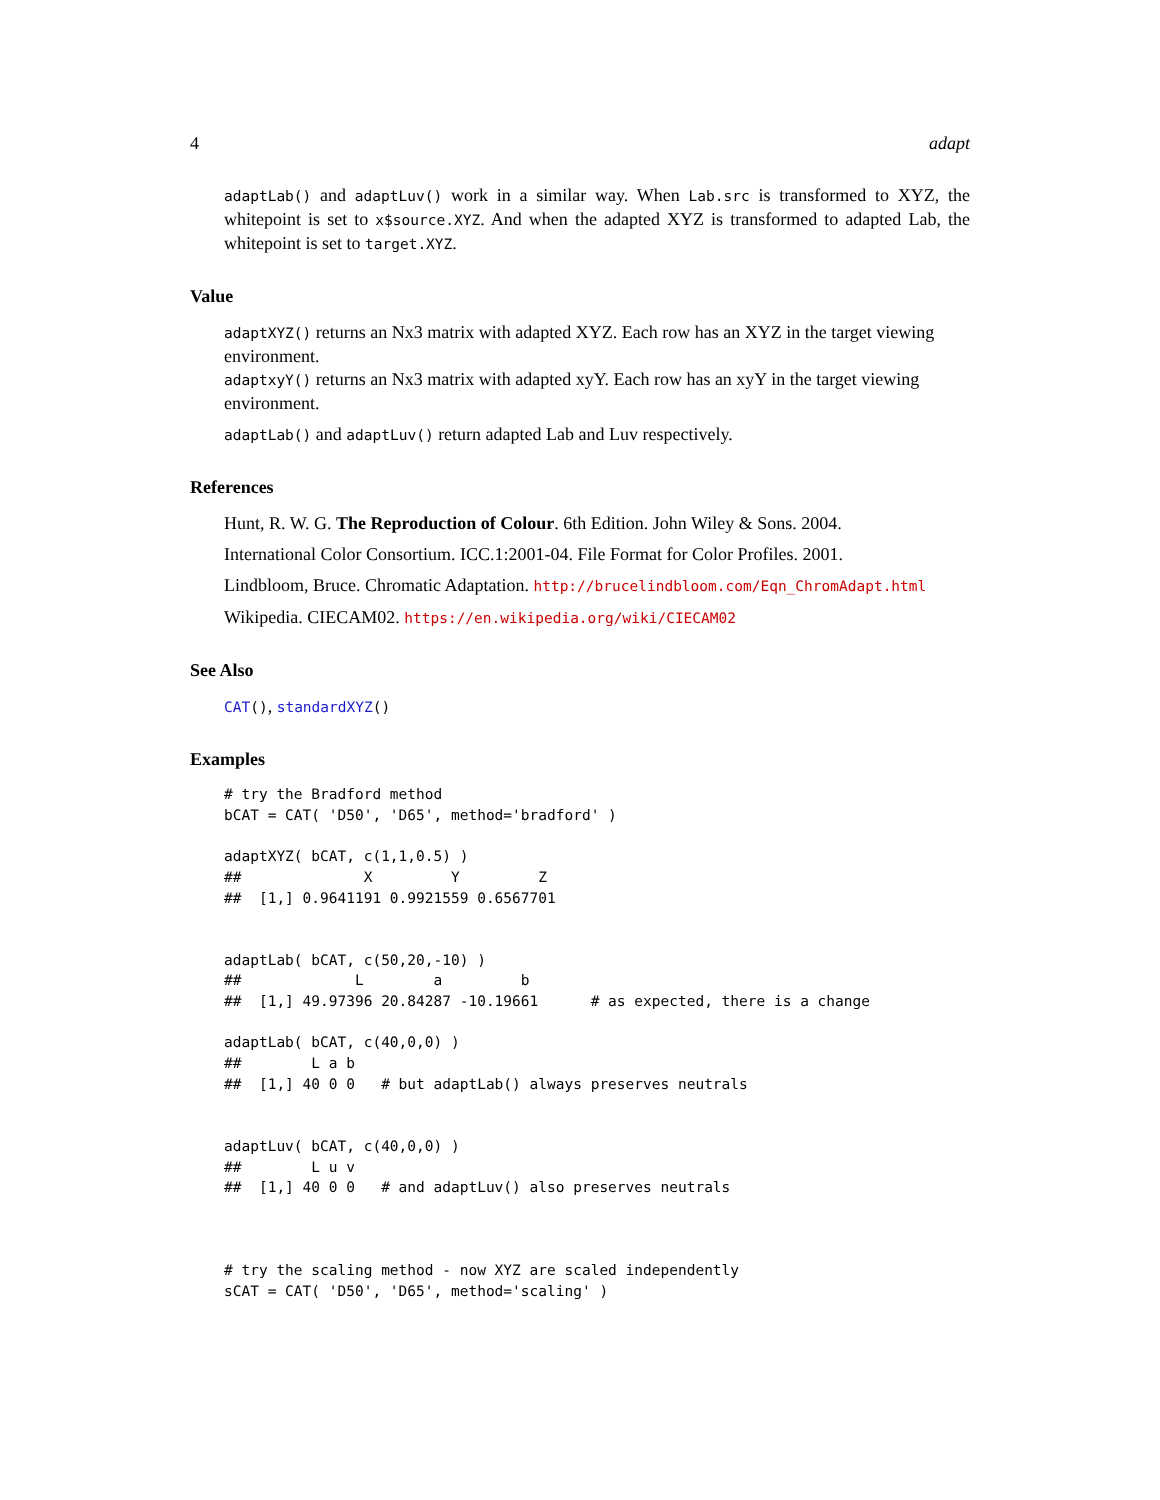4 adapt
adaptLab() and adaptLuv() work in a similar way. When Lab.src is transformed to XYZ, the whitepoint is set to x$source.XYZ. And when the adapted XYZ is transformed to adapted Lab, the whitepoint is set to target.XYZ.
Value
adaptXYZ() returns an Nx3 matrix with adapted XYZ. Each row has an XYZ in the target viewing environment.
adaptxyY() returns an Nx3 matrix with adapted xyY. Each row has an xyY in the target viewing environment.
adaptLab() and adaptLuv() return adapted Lab and Luv respectively.
References
Hunt, R. W. G. The Reproduction of Colour. 6th Edition. John Wiley & Sons. 2004.
International Color Consortium. ICC.1:2001-04. File Format for Color Profiles. 2001.
Lindbloom, Bruce. Chromatic Adaptation. http://brucelindbloom.com/Eqn_ChromAdapt.html
Wikipedia. CIECAM02. https://en.wikipedia.org/wiki/CIECAM02
See Also
CAT(), standardXYZ()
Examples
# try the Bradford method
bCAT = CAT( 'D50', 'D65', method='bradford' )

adaptXYZ( bCAT, c(1,1,0.5) )
##              X         Y         Z
##  [1,] 0.9641191 0.9921559 0.6567701


adaptLab( bCAT, c(50,20,-10) )
##             L        a         b
##  [1,] 49.97396 20.84287 -10.19661      # as expected, there is a change

adaptLab( bCAT, c(40,0,0) )
##        L a b
##  [1,] 40 0 0   # but adaptLab() always preserves neutrals


adaptLuv( bCAT, c(40,0,0) )
##        L u v
##  [1,] 40 0 0   # and adaptLuv() also preserves neutrals



# try the scaling method - now XYZ are scaled independently
sCAT = CAT( 'D50', 'D65', method='scaling' )